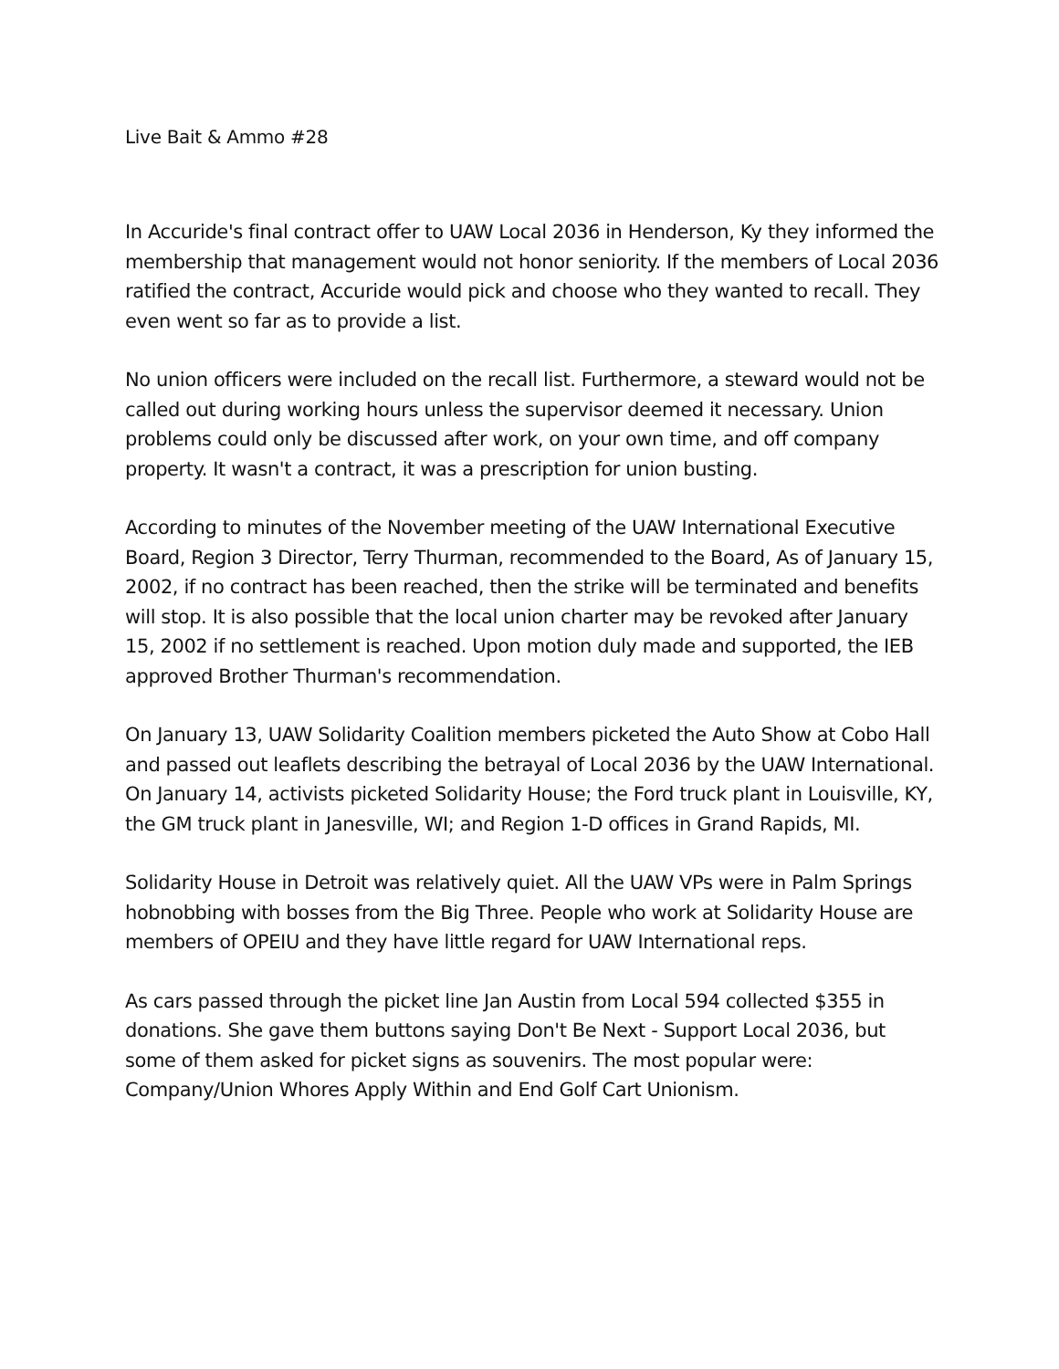Live Bait & Ammo #28
In Accuride's final contract offer to UAW Local 2036 in Henderson, Ky they informed the membership that management would not honor seniority. If the members of Local 2036 ratified the contract, Accuride would pick and choose who they wanted to recall. They even went so far as to provide a list.
No union officers were included on the recall list. Furthermore, a steward would not be called out during working hours unless the supervisor deemed it necessary. Union problems could only be discussed after work, on your own time, and off company property. It wasn't a contract, it was a prescription for union busting.
According to minutes of the November meeting of the UAW International Executive Board, Region 3 Director, Terry Thurman, recommended to the Board, As of January 15, 2002, if no contract has been reached, then the strike will be terminated and benefits will stop. It is also possible that the local union charter may be revoked after January 15, 2002 if no settlement is reached. Upon motion duly made and supported, the IEB approved Brother Thurman's recommendation.
On January 13, UAW Solidarity Coalition members picketed the Auto Show at Cobo Hall and passed out leaflets describing the betrayal of Local 2036 by the UAW International. On January 14, activists picketed Solidarity House; the Ford truck plant in Louisville, KY, the GM truck plant in Janesville, WI; and Region 1-D offices in Grand Rapids, MI.
Solidarity House in Detroit was relatively quiet. All the UAW VPs were in Palm Springs hobnobbing with bosses from the Big Three. People who work at Solidarity House are members of OPEIU and they have little regard for UAW International reps.
As cars passed through the picket line Jan Austin from Local 594 collected $355 in donations. She gave them buttons saying Don't Be Next - Support Local 2036, but some of them asked for picket signs as souvenirs. The most popular were: Company/Union Whores Apply Within and End Golf Cart Unionism.